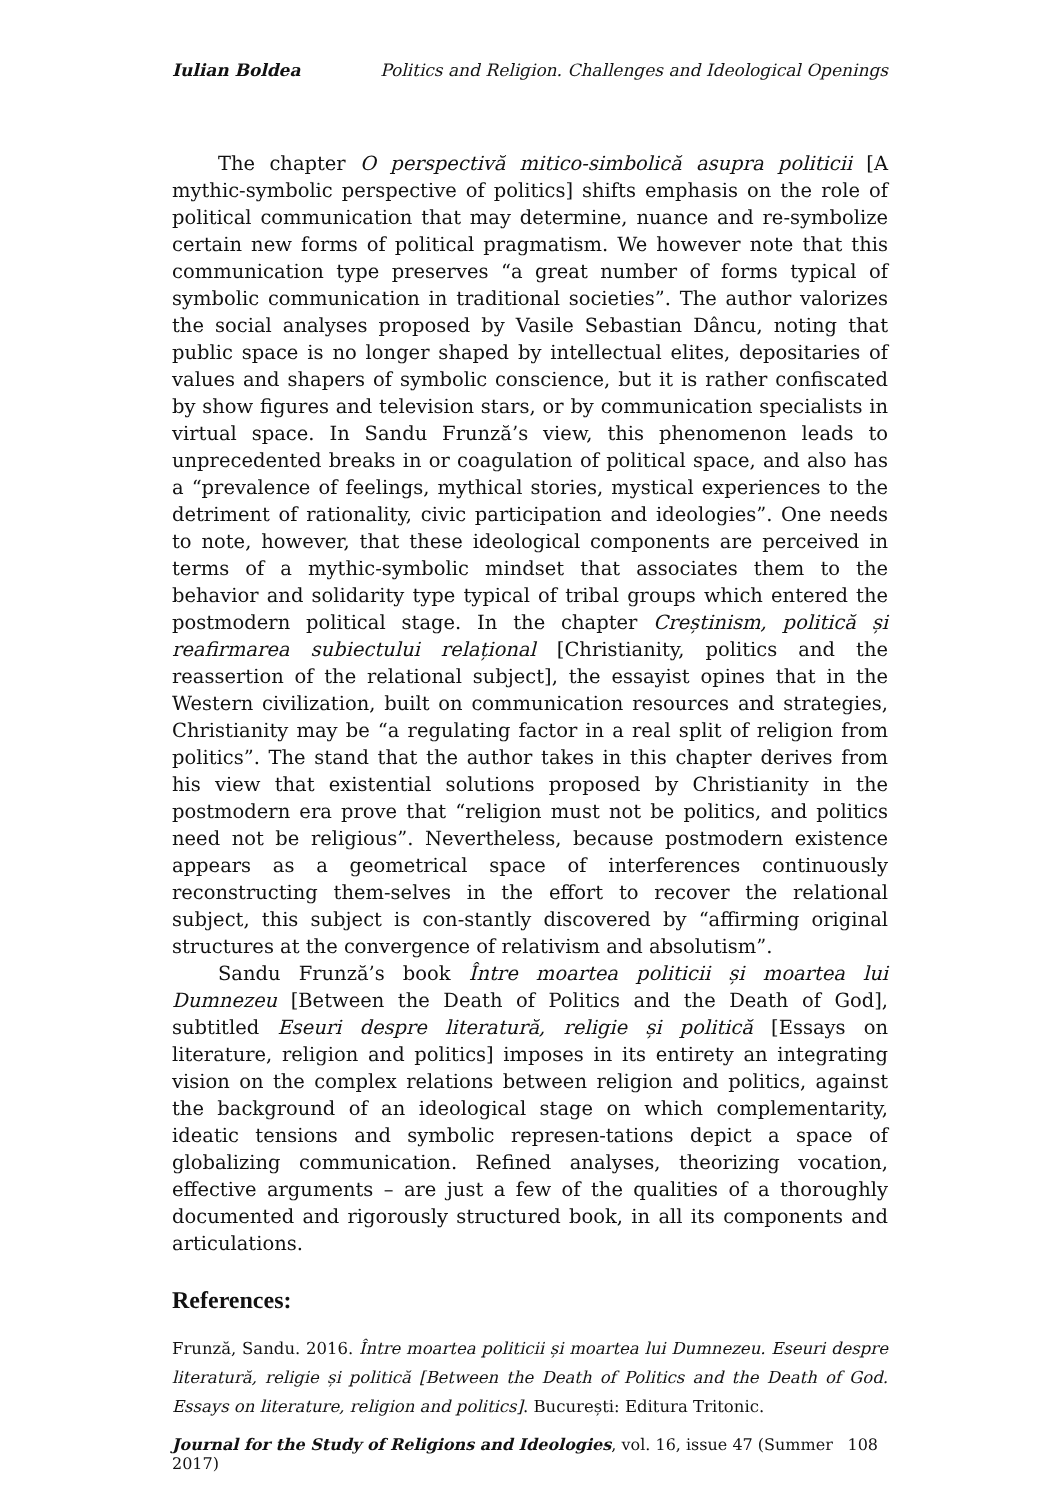Iulian Boldea Politics and Religion. Challenges and Ideological Openings
The chapter O perspectivă mitico-simbolică asupra politicii [A mythic-symbolic perspective of politics] shifts emphasis on the role of political communication that may determine, nuance and re-symbolize certain new forms of political pragmatism. We however note that this communication type preserves “a great number of forms typical of symbolic communication in traditional societies”. The author valorizes the social analyses proposed by Vasile Sebastian Dâncu, noting that public space is no longer shaped by intellectual elites, depositaries of values and shapers of symbolic conscience, but it is rather confiscated by show figures and television stars, or by communication specialists in virtual space. In Sandu Frunză’s view, this phenomenon leads to unprecedented breaks in or coagulation of political space, and also has a “prevalence of feelings, mythical stories, mystical experiences to the detriment of rationality, civic participation and ideologies”. One needs to note, however, that these ideological components are perceived in terms of a mythic-symbolic mindset that associates them to the behavior and solidarity type typical of tribal groups which entered the postmodern political stage. In the chapter Creștinism, politică și reafirmarea subiectului relațional [Christianity, politics and the reassertion of the relational subject], the essayist opines that in the Western civilization, built on communication resources and strategies, Christianity may be “a regulating factor in a real split of religion from politics”. The stand that the author takes in this chapter derives from his view that existential solutions proposed by Christianity in the postmodern era prove that “religion must not be politics, and politics need not be religious”. Nevertheless, because postmodern existence appears as a geometrical space of interferences continuously reconstructing them-selves in the effort to recover the relational subject, this subject is con-stantly discovered by “affirming original structures at the convergence of relativism and absolutism”.
Sandu Frunză’s book Între moartea politicii și moartea lui Dumnezeu [Between the Death of Politics and the Death of God], subtitled Eseuri despre literatură, religie și politică [Essays on literature, religion and politics] imposes in its entirety an integrating vision on the complex relations between religion and politics, against the background of an ideological stage on which complementarity, ideatic tensions and symbolic represen-tations depict a space of globalizing communication. Refined analyses, theorizing vocation, effective arguments – are just a few of the qualities of a thoroughly documented and rigorously structured book, in all its components and articulations.
References:
Frunză, Sandu. 2016. Între moartea politicii și moartea lui Dumnezeu. Eseuri despre literatură, religie și politică [Between the Death of Politics and the Death of God. Essays on literature, religion and politics]. București: Editura Tritonic.
Journal for the Study of Religions and Ideologies, vol. 16, issue 47 (Summer 2017) 108